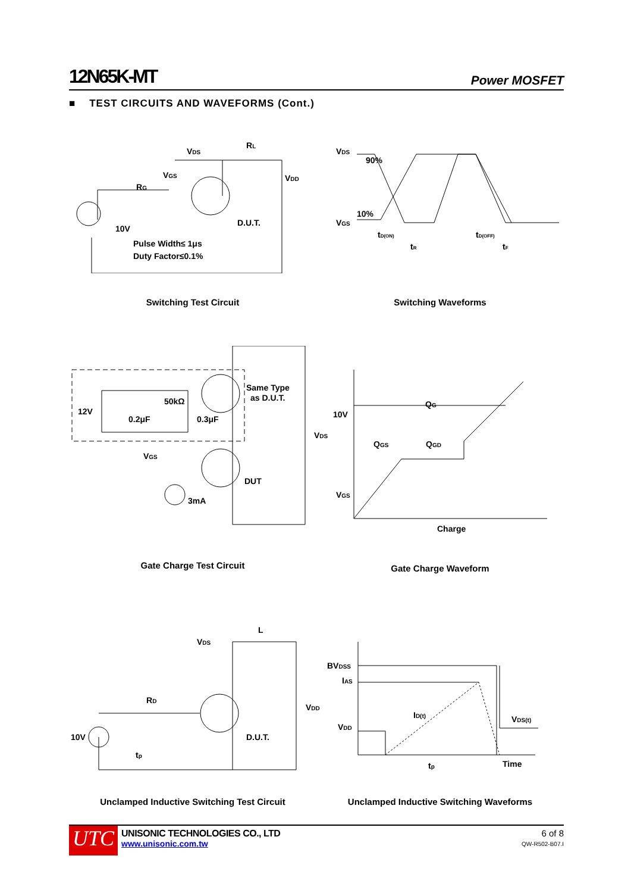12N65K-MT Power MOSFET
■ TEST CIRCUITS AND WAVEFORMS (Cont.)
VDS
RL
VDD
VGS
RG
10V
D.U.T.
Pulse Width≤ 1μs
Duty Factor≤0.1%
Switching Test Circuit
VDS
90%
10%
VGS
tD(ON)
tR
tD(OFF)
tF
Switching Waveforms
12V
0.2μF
50kΩ
0.3μF
Same Type
as D.U.T.
VDS
VGS
DUT
3mA
Gate Charge Test Circuit
10V
QG
QGS
QGD
VGS
Charge
Gate Charge Waveform
VDS
L
VDD
RD
10V
D.U.T.
tp
Unclamped Inductive Switching Test Circuit
BVDSS
IAS
ID(t)
VDD
VDS(t)
tp
Time
Unclamped Inductive Switching Waveforms
UTC
UNISONIC TECHNOLOGIES CO., LTD
www.unisonic.com.tw
6 of 8
QW-R502-B07.I